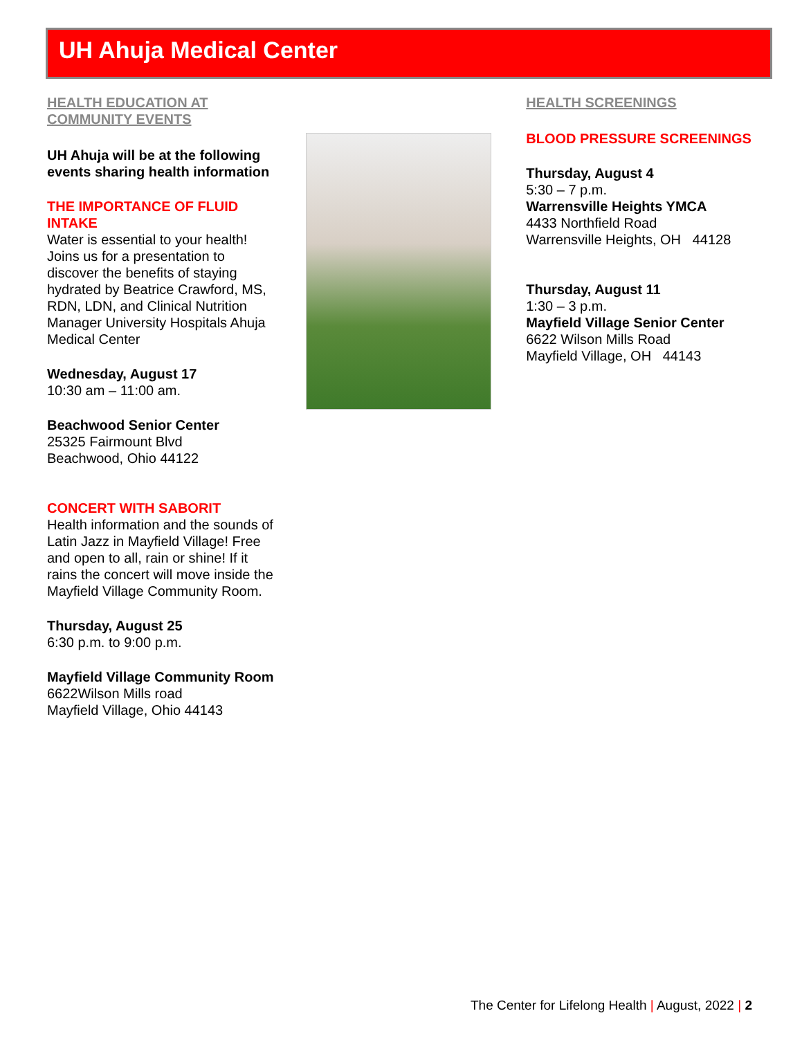UH Ahuja Medical Center
HEALTH EDUCATION AT COMMUNITY EVENTS
UH Ahuja will be at the following events sharing health information
THE IMPORTANCE OF FLUID INTAKE
Water is essential to your health! Joins us for a presentation to discover the benefits of staying hydrated by Beatrice Crawford, MS, RDN, LDN, and Clinical Nutrition Manager University Hospitals Ahuja Medical Center
Wednesday, August 17
10:30 am – 11:00 am.
Beachwood Senior Center
25325 Fairmount Blvd
Beachwood, Ohio 44122
CONCERT WITH SABORIT
Health information and the sounds of Latin Jazz in Mayfield Village! Free and open to all, rain or shine! If it rains the concert will move inside the Mayfield Village Community Room.
Thursday, August 25
6:30 p.m. to 9:00 p.m.
Mayfield Village Community Room
6622Wilson Mills road
Mayfield Village, Ohio 44143
HEALTH SCREENINGS
BLOOD PRESSURE SCREENINGS
Thursday, August 4
5:30 – 7 p.m.
Warrensville Heights YMCA
4433 Northfield Road
Warrensville Heights, OH 44128
Thursday, August 11
1:30 – 3 p.m.
Mayfield Village Senior Center
6622 Wilson Mills Road
Mayfield Village, OH 44143
The Center for Lifelong Health | August, 2022 | 2